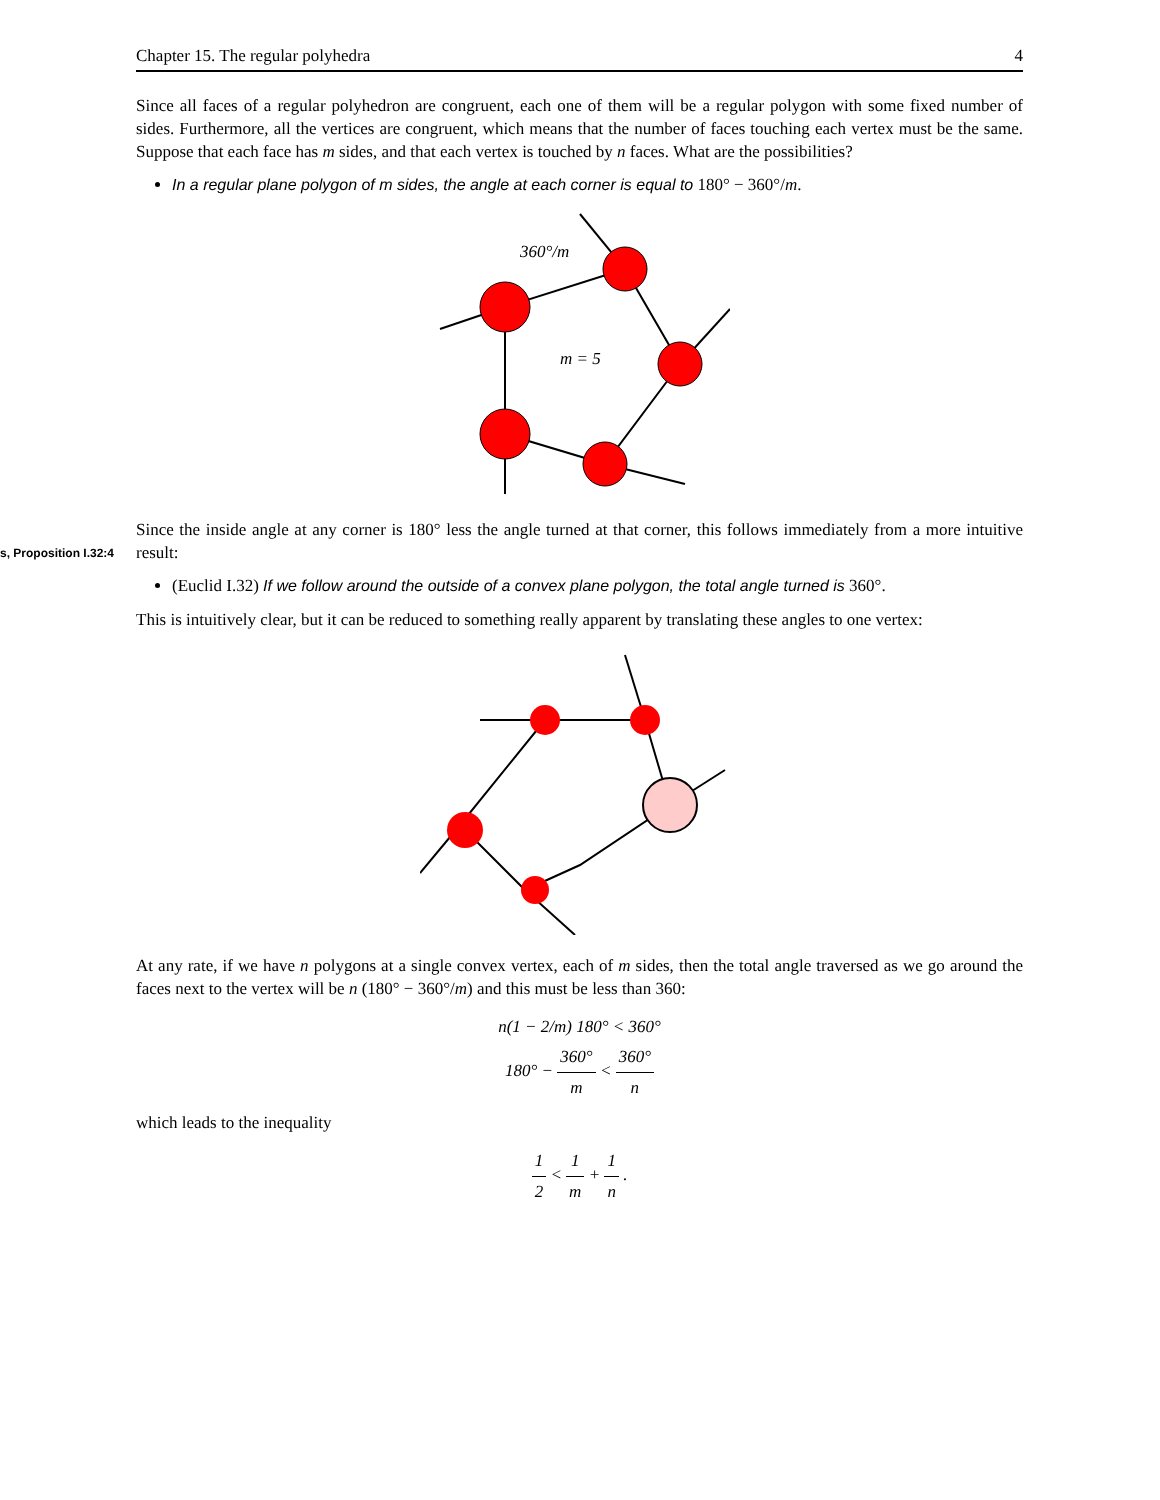Chapter 15. The regular polyhedra 4
Since all faces of a regular polyhedron are congruent, each one of them will be a regular polygon with some fixed number of sides. Furthermore, all the vertices are congruent, which means that the number of faces touching each vertex must be the same. Suppose that each face has m sides, and that each vertex is touched by n faces. What are the possibilities?
In a regular plane polygon of m sides, the angle at each corner is equal to 180° − 360°/m.
360°/m
m = 5
s, Proposition I.32:4 Since the inside angle at any corner is 180° less the angle turned at that corner, this follows immediately from a more intuitive result:
(Euclid I.32) If we follow around the outside of a convex plane polygon, the total angle turned is 360°.
This is intuitively clear, but it can be reduced to something really apparent by translating these angles to one vertex:
At any rate, if we have n polygons at a single convex vertex, each of m sides, then the total angle traversed as we go around the faces next to the vertex will be n (180° − 360°/m) and this must be less than 360:
n(1 − 2/m) 180° < 360°
180° − 360° m < 360° n
which leads to the inequality
1 2 < 1 m + 1 n .